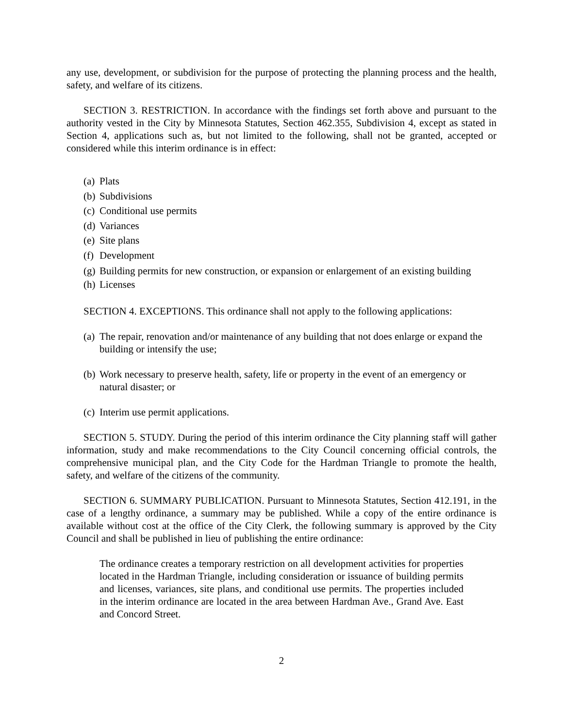any use, development, or subdivision for the purpose of protecting the planning process and the health, safety, and welfare of its citizens.
SECTION 3. RESTRICTION. In accordance with the findings set forth above and pursuant to the authority vested in the City by Minnesota Statutes, Section 462.355, Subdivision 4, except as stated in Section 4, applications such as, but not limited to the following, shall not be granted, accepted or considered while this interim ordinance is in effect:
(a) Plats
(b) Subdivisions
(c) Conditional use permits
(d) Variances
(e) Site plans
(f) Development
(g) Building permits for new construction, or expansion or enlargement of an existing building
(h) Licenses
SECTION 4. EXCEPTIONS. This ordinance shall not apply to the following applications:
(a) The repair, renovation and/or maintenance of any building that not does enlarge or expand the building or intensify the use;
(b) Work necessary to preserve health, safety, life or property in the event of an emergency or natural disaster; or
(c) Interim use permit applications.
SECTION 5. STUDY. During the period of this interim ordinance the City planning staff will gather information, study and make recommendations to the City Council concerning official controls, the comprehensive municipal plan, and the City Code for the Hardman Triangle to promote the health, safety, and welfare of the citizens of the community.
SECTION 6. SUMMARY PUBLICATION. Pursuant to Minnesota Statutes, Section 412.191, in the case of a lengthy ordinance, a summary may be published. While a copy of the entire ordinance is available without cost at the office of the City Clerk, the following summary is approved by the City Council and shall be published in lieu of publishing the entire ordinance:
The ordinance creates a temporary restriction on all development activities for properties located in the Hardman Triangle, including consideration or issuance of building permits and licenses, variances, site plans, and conditional use permits. The properties included in the interim ordinance are located in the area between Hardman Ave., Grand Ave. East and Concord Street.
2